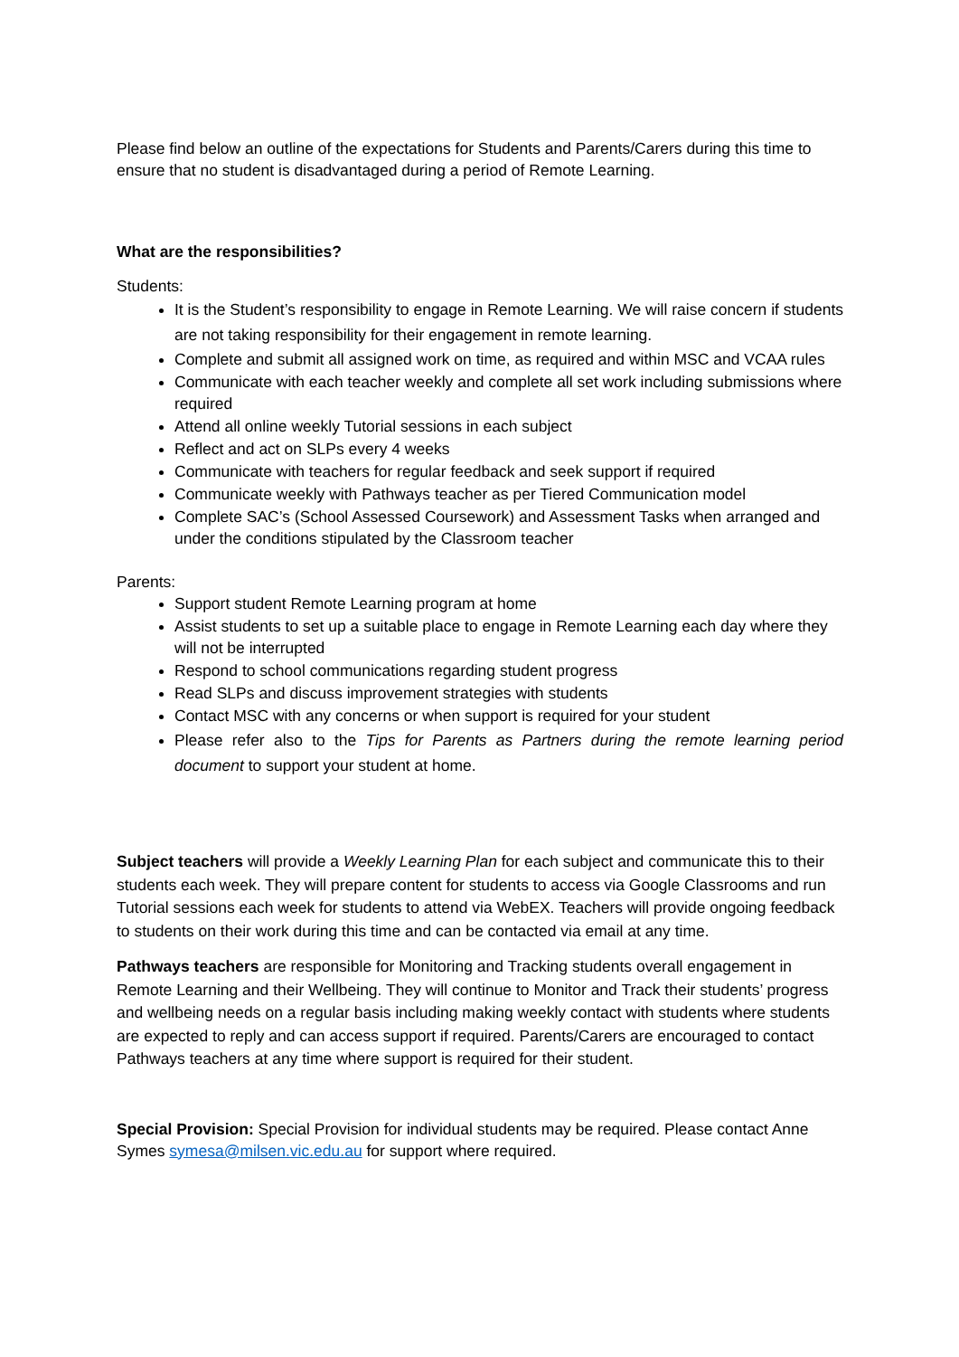Please find below an outline of the expectations for Students and Parents/Carers during this time to ensure that no student is disadvantaged during a period of Remote Learning.
What are the responsibilities?
Students:
It is the Student’s responsibility to engage in Remote Learning. We will raise concern if students are not taking responsibility for their engagement in remote learning.
Complete and submit all assigned work on time, as required and within MSC and VCAA rules
Communicate with each teacher weekly and complete all set work including submissions where required
Attend all online weekly Tutorial sessions in each subject
Reflect and act on SLPs every 4 weeks
Communicate with teachers for regular feedback and seek support if required
Communicate weekly with Pathways teacher as per Tiered Communication model
Complete SAC’s (School Assessed Coursework) and Assessment Tasks when arranged and under the conditions stipulated by the Classroom teacher
Parents:
Support student Remote Learning program at home
Assist students to set up a suitable place to engage in Remote Learning each day where they will not be interrupted
Respond to school communications regarding student progress
Read SLPs and discuss improvement strategies with students
Contact MSC with any concerns or when support is required for your student
Please refer also to the Tips for Parents as Partners during the remote learning period document to support your student at home.
Subject teachers will provide a Weekly Learning Plan for each subject and communicate this to their students each week. They will prepare content for students to access via Google Classrooms and run Tutorial sessions each week for students to attend via WebEX. Teachers will provide ongoing feedback to students on their work during this time and can be contacted via email at any time.
Pathways teachers are responsible for Monitoring and Tracking students overall engagement in Remote Learning and their Wellbeing. They will continue to Monitor and Track their students’ progress and wellbeing needs on a regular basis including making weekly contact with students where students are expected to reply and can access support if required. Parents/Carers are encouraged to contact Pathways teachers at any time where support is required for their student.
Special Provision: Special Provision for individual students may be required. Please contact Anne Symes symesa@milsen.vic.edu.au for support where required.